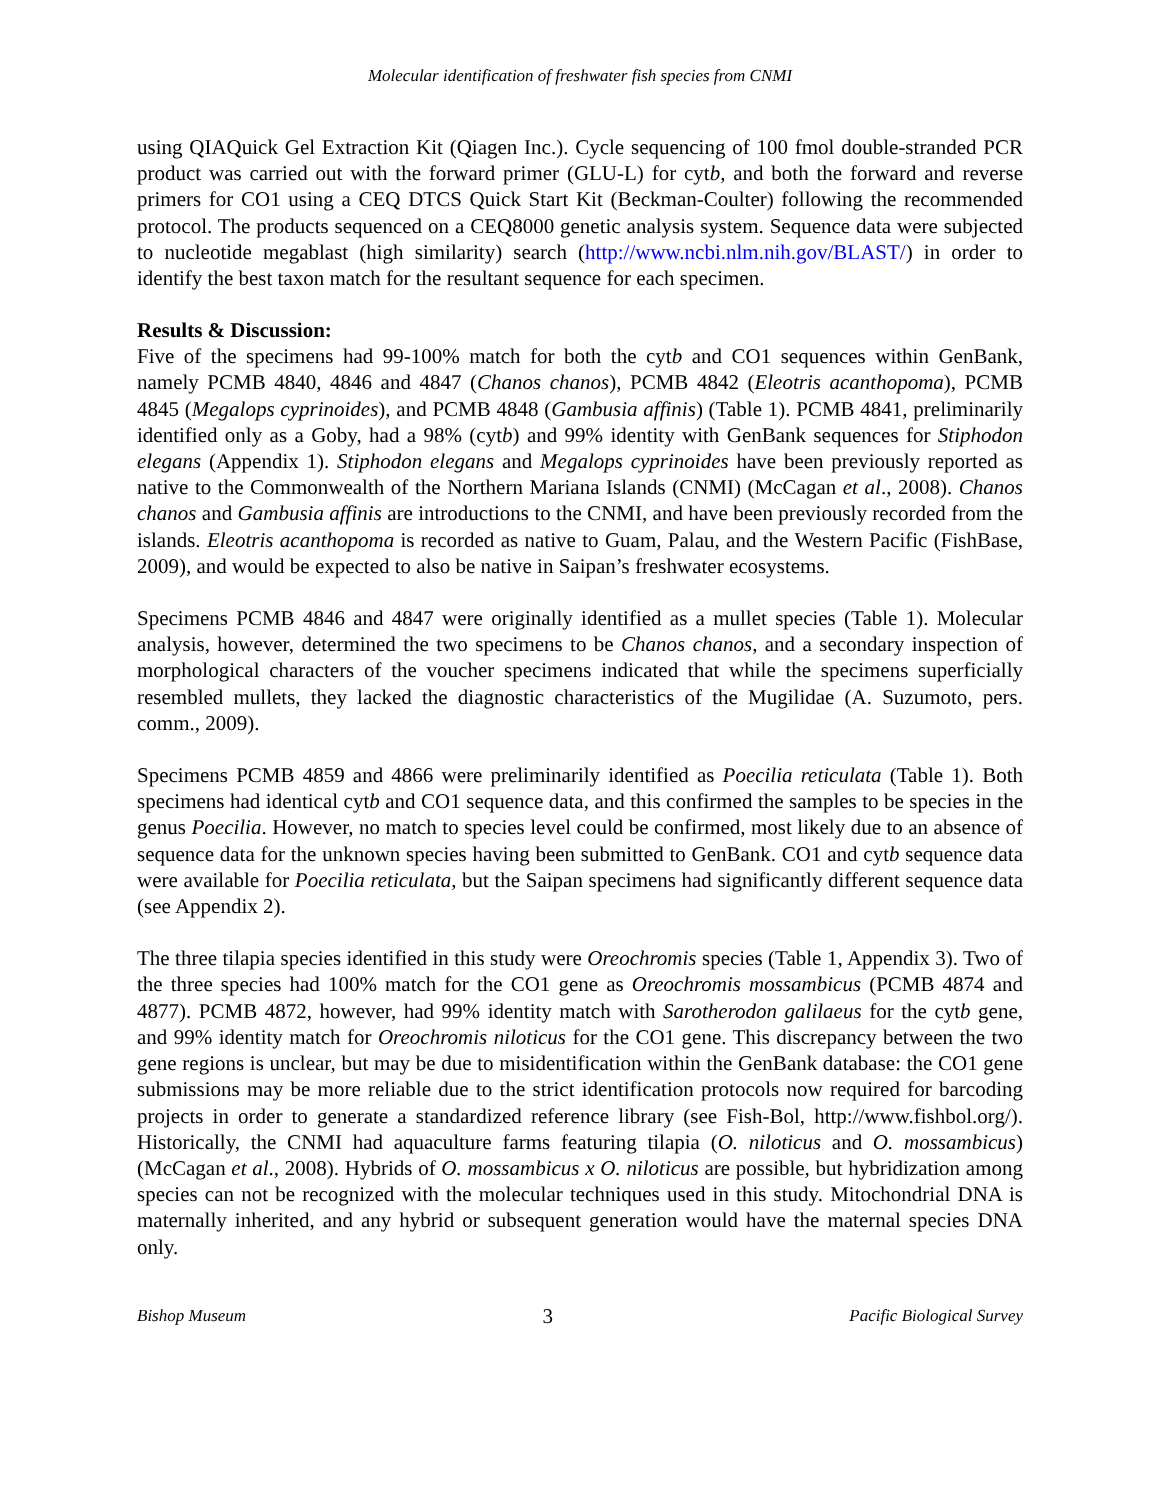Molecular identification of freshwater fish species from CNMI
using QIAQuick Gel Extraction Kit (Qiagen Inc.). Cycle sequencing of 100 fmol double-stranded PCR product was carried out with the forward primer (GLU-L) for cytb, and both the forward and reverse primers for CO1 using a CEQ DTCS Quick Start Kit (Beckman-Coulter) following the recommended protocol. The products sequenced on a CEQ8000 genetic analysis system. Sequence data were subjected to nucleotide megablast (high similarity) search (http://www.ncbi.nlm.nih.gov/BLAST/) in order to identify the best taxon match for the resultant sequence for each specimen.
Results & Discussion:
Five of the specimens had 99-100% match for both the cytb and CO1 sequences within GenBank, namely PCMB 4840, 4846 and 4847 (Chanos chanos), PCMB 4842 (Eleotris acanthopoma), PCMB 4845 (Megalops cyprinoides), and PCMB 4848 (Gambusia affinis) (Table 1). PCMB 4841, preliminarily identified only as a Goby, had a 98% (cytb) and 99% identity with GenBank sequences for Stiphodon elegans (Appendix 1). Stiphodon elegans and Megalops cyprinoides have been previously reported as native to the Commonwealth of the Northern Mariana Islands (CNMI) (McCagan et al., 2008). Chanos chanos and Gambusia affinis are introductions to the CNMI, and have been previously recorded from the islands. Eleotris acanthopoma is recorded as native to Guam, Palau, and the Western Pacific (FishBase, 2009), and would be expected to also be native in Saipan’s freshwater ecosystems.
Specimens PCMB 4846 and 4847 were originally identified as a mullet species (Table 1). Molecular analysis, however, determined the two specimens to be Chanos chanos, and a secondary inspection of morphological characters of the voucher specimens indicated that while the specimens superficially resembled mullets, they lacked the diagnostic characteristics of the Mugilidae (A. Suzumoto, pers. comm., 2009).
Specimens PCMB 4859 and 4866 were preliminarily identified as Poecilia reticulata (Table 1). Both specimens had identical cytb and CO1 sequence data, and this confirmed the samples to be species in the genus Poecilia. However, no match to species level could be confirmed, most likely due to an absence of sequence data for the unknown species having been submitted to GenBank. CO1 and cytb sequence data were available for Poecilia reticulata, but the Saipan specimens had significantly different sequence data (see Appendix 2).
The three tilapia species identified in this study were Oreochromis species (Table 1, Appendix 3). Two of the three species had 100% match for the CO1 gene as Oreochromis mossambicus (PCMB 4874 and 4877). PCMB 4872, however, had 99% identity match with Sarotherodon galilaeus for the cytb gene, and 99% identity match for Oreochromis niloticus for the CO1 gene. This discrepancy between the two gene regions is unclear, but may be due to misidentification within the GenBank database: the CO1 gene submissions may be more reliable due to the strict identification protocols now required for barcoding projects in order to generate a standardized reference library (see Fish-Bol, http://www.fishbol.org/). Historically, the CNMI had aquaculture farms featuring tilapia (O. niloticus and O. mossambicus) (McCagan et al., 2008). Hybrids of O. mossambicus x O. niloticus are possible, but hybridization among species can not be recognized with the molecular techniques used in this study. Mitochondrial DNA is maternally inherited, and any hybrid or subsequent generation would have the maternal species DNA only.
Bishop Museum 3 Pacific Biological Survey